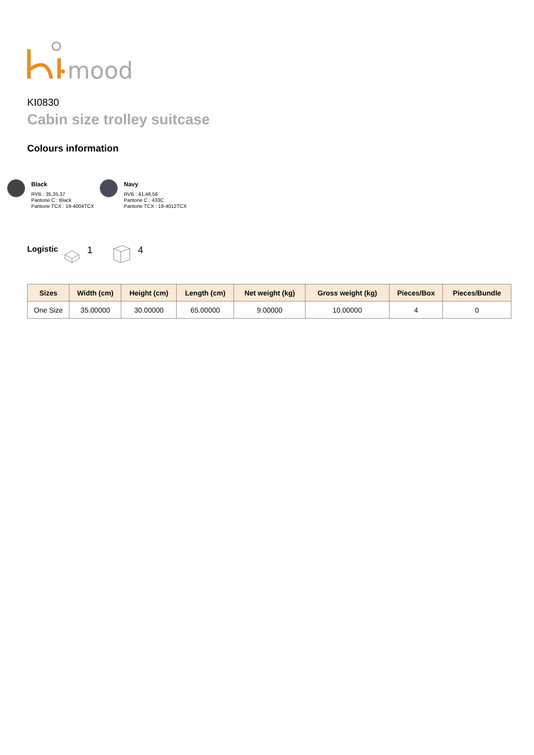mood
KI0830
Cabin size trolley suitcase
Colours information
Black
RVB : 35,35,37
Pantone C : Black
Pantone TCX : 19-4004TCX
Navy
RVB : 41,46,56
Pantone C : 433C
Pantone TCX : 19-4012TCX
Logistic 1 4
| Sizes | Width (cm) | Height (cm) | Length (cm) | Net weight (kg) | Gross weight (kg) | Pieces/Box | Pieces/Bundle |
| --- | --- | --- | --- | --- | --- | --- | --- |
| One Size | 35.00000 | 30.00000 | 65.00000 | 9.00000 | 10.00000 | 4 | 0 |